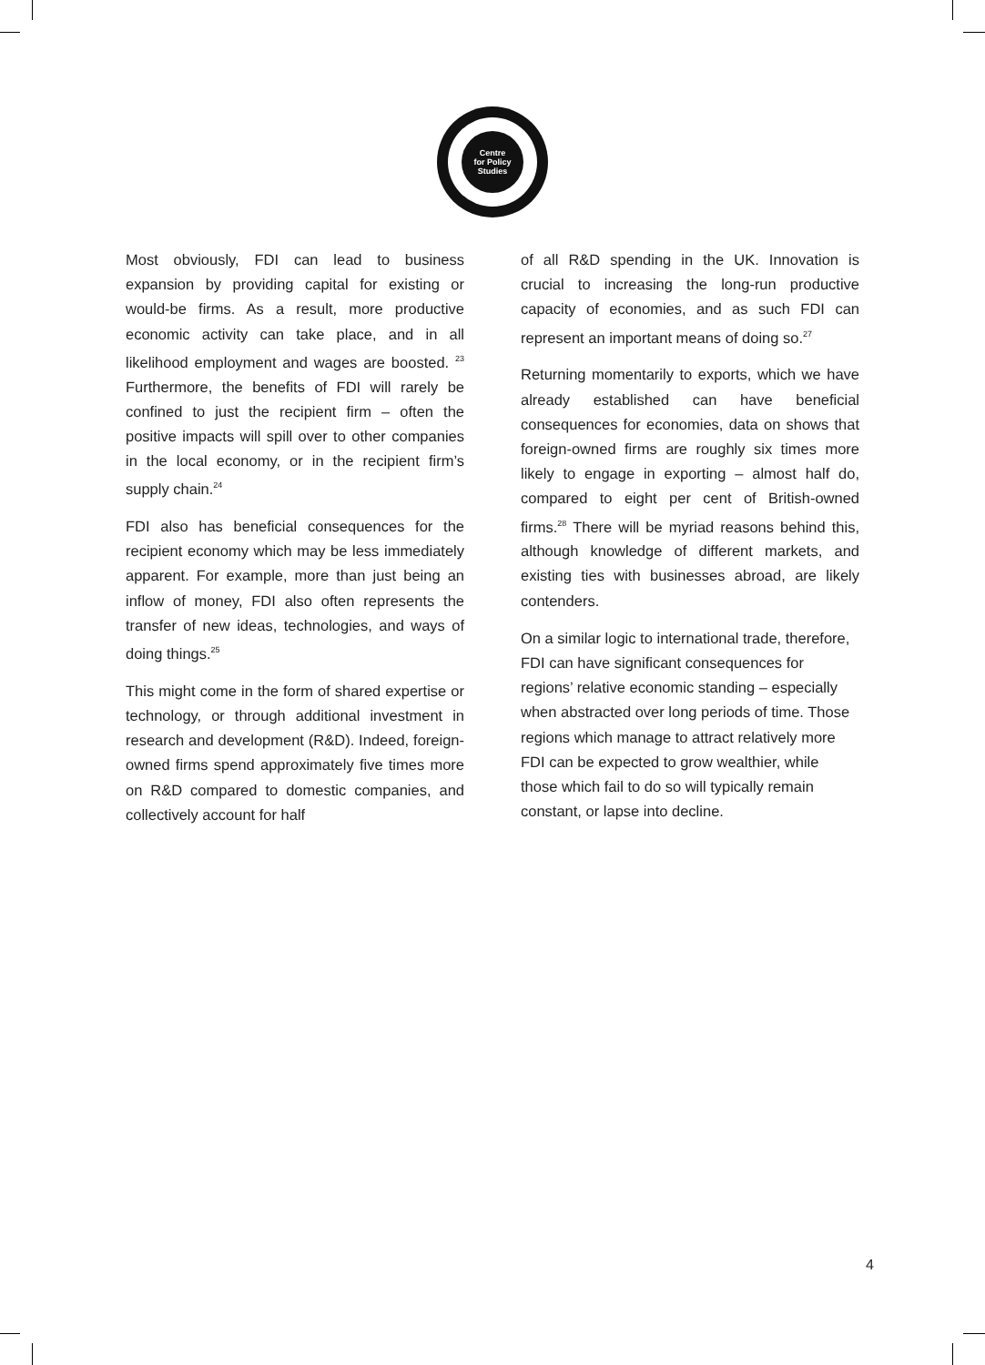Centre
for Policy
Studies
Most obviously, FDI can lead to business expansion by providing capital for existing or would-be firms. As a result, more productive economic activity can take place, and in all likelihood employment and wages are boosted. <sup>23</sup> Furthermore, the benefits of FDI will rarely be confined to just the recipient firm – often the positive impacts will spill over to other companies in the local economy, or in the recipient firm’s supply chain.<sup>24</sup>
FDI also has beneficial consequences for the recipient economy which may be less immediately apparent. For example, more than just being an inflow of money, FDI also often represents the transfer of new ideas, technologies, and ways of doing things.<sup>25</sup>
This might come in the form of shared expertise or technology, or through additional investment in research and development (R&D). Indeed, foreign-owned firms spend approximately five times more on R&D compared to domestic companies, and collectively account for half
of all R&D spending in the UK. Innovation is crucial to increasing the long-run productive capacity of economies, and as such FDI can represent an important means of doing so.<sup>27</sup>
Returning momentarily to exports, which we have already established can have beneficial consequences for economies, data on shows that foreign-owned firms are roughly six times more likely to engage in exporting – almost half do, compared to eight per cent of British-owned firms.<sup>28</sup> There will be myriad reasons behind this, although knowledge of different markets, and existing ties with businesses abroad, are likely contenders.
On a similar logic to international trade, therefore, FDI can have significant consequences for regions’ relative economic standing – especially when abstracted over long periods of time. Those regions which manage to attract relatively more FDI can be expected to grow wealthier, while those which fail to do so will typically remain constant, or lapse into decline.
4